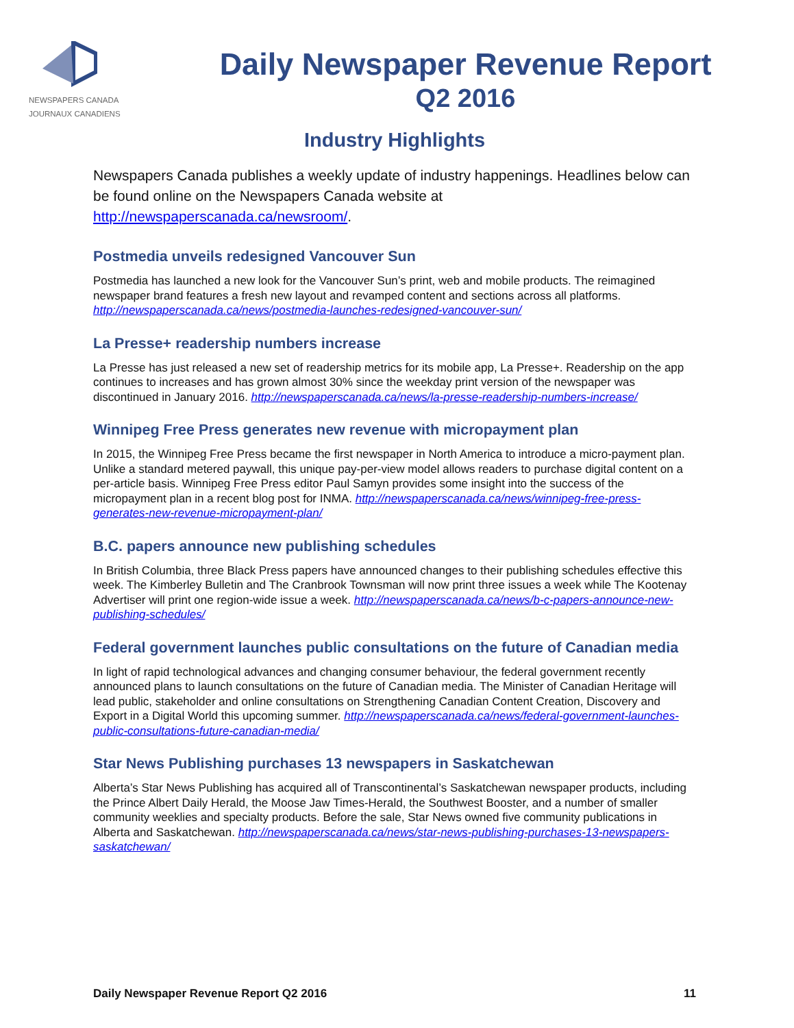NEWSPAPERS CANADA
JOURNAUX CANADIENS
Daily Newspaper Revenue Report
Q2 2016
Industry Highlights
Newspapers Canada publishes a weekly update of industry happenings. Headlines below can be found online on the Newspapers Canada website at http://newspaperscanada.ca/newsroom/.
Postmedia unveils redesigned Vancouver Sun
Postmedia has launched a new look for the Vancouver Sun’s print, web and mobile products. The reimagined newspaper brand features a fresh new layout and revamped content and sections across all platforms. http://newspaperscanada.ca/news/postmedia-launches-redesigned-vancouver-sun/
La Presse+ readership numbers increase
La Presse has just released a new set of readership metrics for its mobile app, La Presse+. Readership on the app continues to increases and has grown almost 30% since the weekday print version of the newspaper was discontinued in January 2016. http://newspaperscanada.ca/news/la-presse-readership-numbers-increase/
Winnipeg Free Press generates new revenue with micropayment plan
In 2015, the Winnipeg Free Press became the first newspaper in North America to introduce a micro-payment plan. Unlike a standard metered paywall, this unique pay-per-view model allows readers to purchase digital content on a per-article basis. Winnipeg Free Press editor Paul Samyn provides some insight into the success of the micropayment plan in a recent blog post for INMA. http://newspaperscanada.ca/news/winnipeg-free-press-generates-new-revenue-micropayment-plan/
B.C. papers announce new publishing schedules
In British Columbia, three Black Press papers have announced changes to their publishing schedules effective this week. The Kimberley Bulletin and The Cranbrook Townsman will now print three issues a week while The Kootenay Advertiser will print one region-wide issue a week. http://newspaperscanada.ca/news/b-c-papers-announce-new-publishing-schedules/
Federal government launches public consultations on the future of Canadian media
In light of rapid technological advances and changing consumer behaviour, the federal government recently announced plans to launch consultations on the future of Canadian media. The Minister of Canadian Heritage will lead public, stakeholder and online consultations on Strengthening Canadian Content Creation, Discovery and Export in a Digital World this upcoming summer. http://newspaperscanada.ca/news/federal-government-launches-public-consultations-future-canadian-media/
Star News Publishing purchases 13 newspapers in Saskatchewan
Alberta’s Star News Publishing has acquired all of Transcontinental’s Saskatchewan newspaper products, including the Prince Albert Daily Herald, the Moose Jaw Times-Herald, the Southwest Booster, and a number of smaller community weeklies and specialty products. Before the sale, Star News owned five community publications in Alberta and Saskatchewan. http://newspaperscanada.ca/news/star-news-publishing-purchases-13-newspapers-saskatchewan/
Daily Newspaper Revenue Report Q2 2016 11